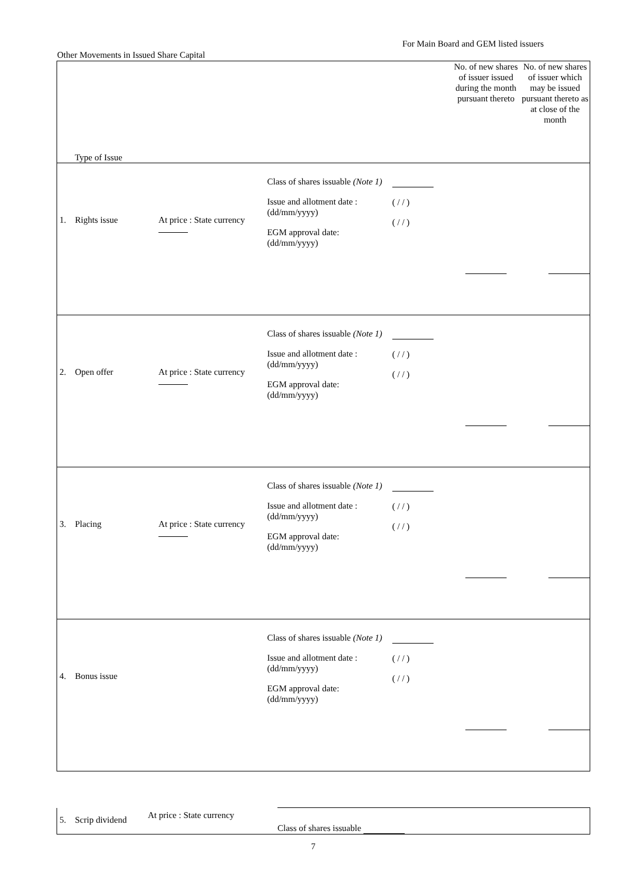For Main Board and GEM listed issuers
Other Movements in Issued Share Capital
| Type of Issue | | | | | No. of new shares of issuer issued during the month pursuant thereto | No. of new shares of issuer which may be issued pursuant thereto as at close of the month |
| 1. Rights issue | At price : State currency | | Class of shares issuable (Note 1) Issue and allotment date : (dd/mm/yyyy) EGM approval date: (dd/mm/yyyy) | ( / / ) ( / / ) | | |
| 2. Open offer | At price : State currency | | Class of shares issuable (Note 1) Issue and allotment date : (dd/mm/yyyy) EGM approval date: (dd/mm/yyyy) | ( / / ) ( / / ) | | |
| 3. Placing | At price : State currency | | Class of shares issuable (Note 1) Issue and allotment date : (dd/mm/yyyy) EGM approval date: (dd/mm/yyyy) | ( / / ) ( / / ) | | |
| 4. Bonus issue | | | Class of shares issuable (Note 1) Issue and allotment date : (dd/mm/yyyy) EGM approval date: (dd/mm/yyyy) | ( / / ) ( / / ) | | |
| 5. Scrip dividend | At price : State currency | Class of shares issuable |
7